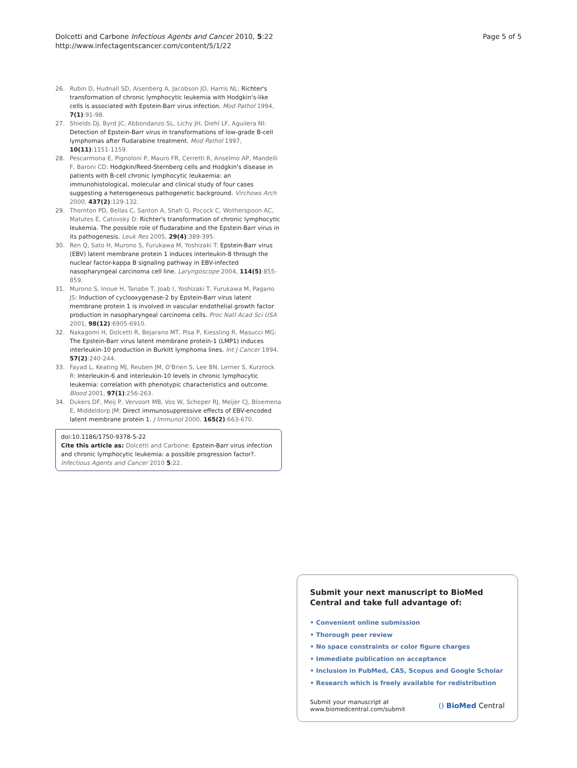Dolcetti and Carbone Infectious Agents and Cancer 2010, 5:22
http://www.infectagentscancer.com/content/5/1/22
Page 5 of 5
26. Rubin D, Hudnall SD, Aisenberg A, Jacobson JO, Harris NL: Richter's transformation of chronic lymphocytic leukemia with Hodgkin's-like cells is associated with Epstein-Barr virus infection. Mod Pathol 1994, 7(1):91-98.
27. Shields DJ, Byrd JC, Abbondanzo SL, Lichy JH, Diehl LF, Aguilera NI: Detection of Epstein-Barr virus in transformations of low-grade B-cell lymphomas after fludarabine treatment. Mod Pathol 1997, 10(11):1151-1159.
28. Pescarmona E, Pignoloni P, Mauro FR, Cerretti R, Anselmo AP, Mandelli F, Baroni CD: Hodgkin/Reed-Sternberg cells and Hodgkin's disease in patients with B-cell chronic lymphocytic leukaemia: an immunohistological, molecular and clinical study of four cases suggesting a heterogeneous pathogenetic background. Virchows Arch 2000, 437(2):129-132.
29. Thornton PD, Bellas C, Santon A, Shah G, Pocock C, Wotherspoon AC, Matutes E, Catovsky D: Richter's transformation of chronic lymphocytic leukemia. The possible role of fludarabine and the Epstein-Barr virus in its pathogenesis. Leuk Res 2005, 29(4):389-395.
30. Ren Q, Sato H, Murono S, Furukawa M, Yoshizaki T: Epstein-Barr virus (EBV) latent membrane protein 1 induces interleukin-8 through the nuclear factor-kappa B signaling pathway in EBV-infected nasopharyngeal carcinoma cell line. Laryngoscope 2004, 114(5):855-859.
31. Murono S, Inoue H, Tanabe T, Joab I, Yoshizaki T, Furukawa M, Pagano JS: Induction of cyclooxygenase-2 by Epstein-Barr virus latent membrane protein 1 is involved in vascular endothelial growth factor production in nasopharyngeal carcinoma cells. Proc Natl Acad Sci USA 2001, 98(12):6905-6910.
32. Nakagomi H, Dolcetti R, Bejarano MT, Pisa P, Kiessling R, Masucci MG: The Epstein-Barr virus latent membrane protein-1 (LMP1) induces interleukin-10 production in Burkitt lymphoma lines. Int J Cancer 1994, 57(2):240-244.
33. Fayad L, Keating MJ, Reuben JM, O'Brien S, Lee BN, Lerner S, Kurzrock R: Interleukin-6 and interleukin-10 levels in chronic lymphocytic leukemia: correlation with phenotypic characteristics and outcome. Blood 2001, 97(1):256-263.
34. Dukers DF, Meij P, Vervoort MB, Vos W, Scheper RJ, Meijer CJ, Bloemena E, Middeldorp JM: Direct immunosuppressive effects of EBV-encoded latent membrane protein 1. J Immunol 2000, 165(2):663-670.
doi:10.1186/1750-9378-5-22
Cite this article as: Dolcetti and Carbone: Epstein-Barr virus infection and chronic lymphocytic leukemia: a possible progression factor?. Infectious Agents and Cancer 2010 5:22.
Submit your next manuscript to BioMed Central and take full advantage of:
• Convenient online submission
• Thorough peer review
• No space constraints or color figure charges
• Immediate publication on acceptance
• Inclusion in PubMed, CAS, Scopus and Google Scholar
• Research which is freely available for redistribution
Submit your manuscript at
www.biomedcentral.com/submit
() BioMed Central